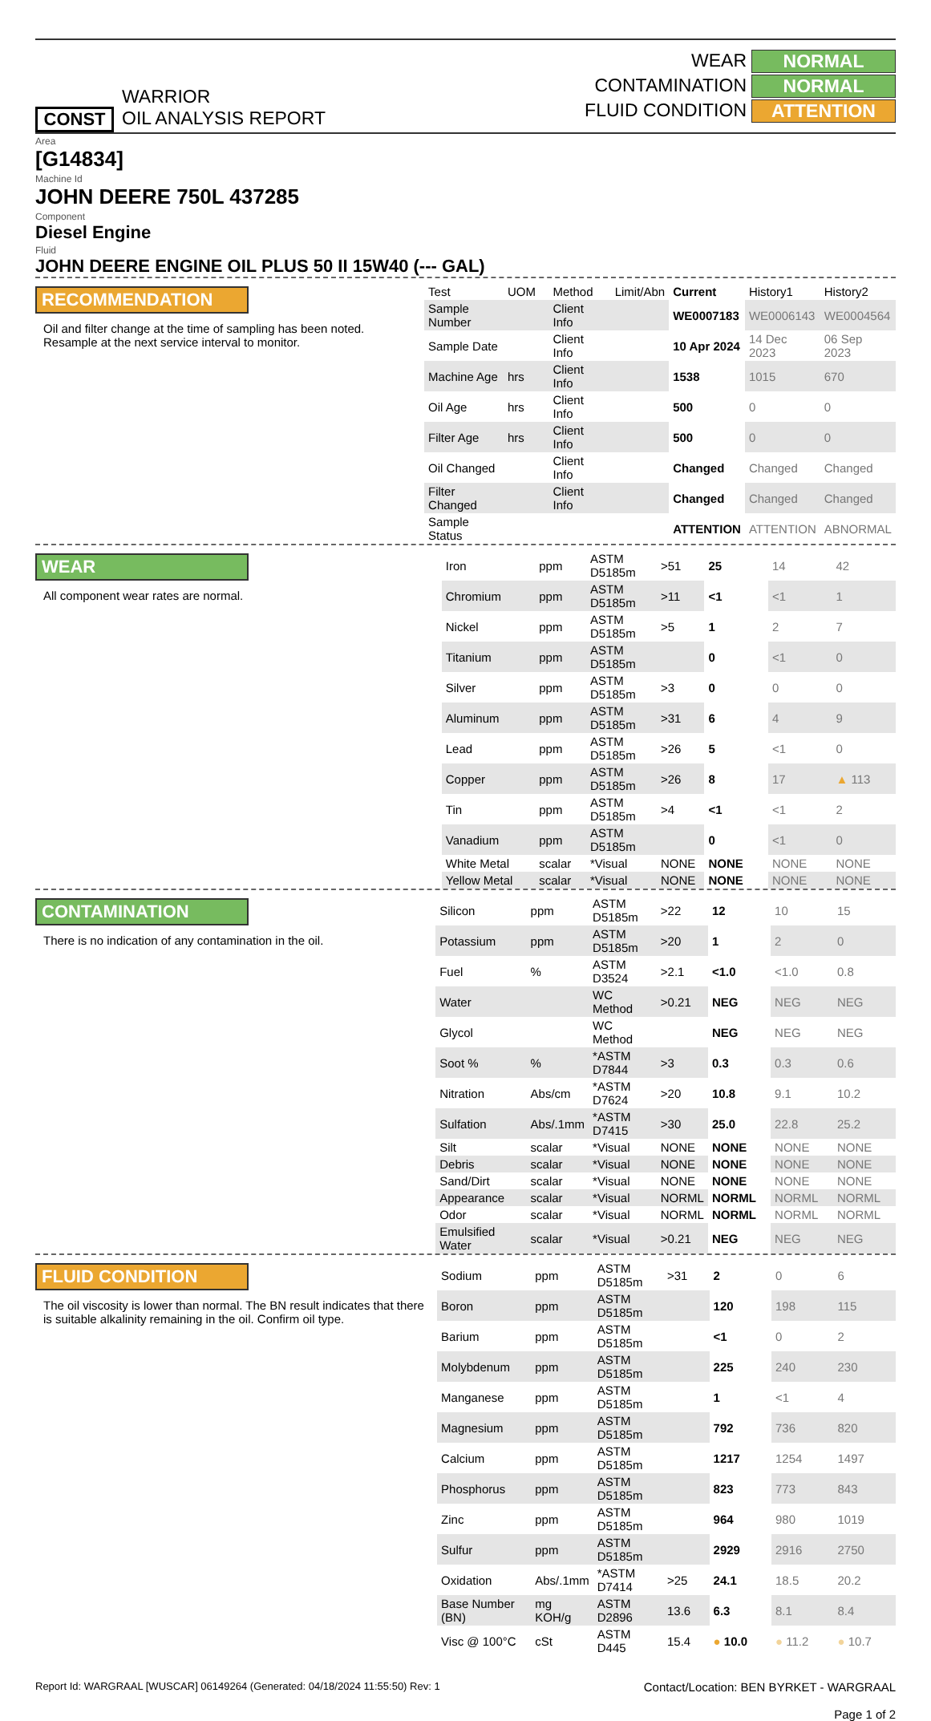CONST
WARRIOR
OIL ANALYSIS REPORT
WEAR
NORMAL
CONTAMINATION
NORMAL
FLUID CONDITION
ATTENTION
Area
[G14834]
Machine Id
JOHN DEERE 750L 437285
Component
Diesel Engine
Fluid
JOHN DEERE ENGINE OIL PLUS 50 II 15W40 (--- GAL)
RECOMMENDATION
Oil and filter change at the time of sampling has been noted. Resample at the next service interval to monitor.
| Test | UOM | Method | Limit/Abn | Current | History1 | History2 |
| --- | --- | --- | --- | --- | --- | --- |
| Sample Number | | Client Info | | WE0007183 | WE0006143 | WE0004564 |
| Sample Date | | Client Info | | 10 Apr 2024 | 14 Dec 2023 | 06 Sep 2023 |
| Machine Age | hrs | Client Info | | 1538 | 1015 | 670 |
| Oil Age | hrs | Client Info | | 500 | 0 | 0 |
| Filter Age | hrs | Client Info | | 500 | 0 | 0 |
| Oil Changed | | Client Info | | Changed | Changed | Changed |
| Filter Changed | | Client Info | | Changed | Changed | Changed |
| Sample Status | | | | ATTENTION | ATTENTION | ABNORMAL |
WEAR
All component wear rates are normal.
| Iron | ppm | ASTM D5185m | >51 | 25 | 14 | 42 |
| Chromium | ppm | ASTM D5185m | >11 | <1 | <1 | 1 |
| Nickel | ppm | ASTM D5185m | >5 | 1 | 2 | 7 |
| Titanium | ppm | ASTM D5185m | | 0 | <1 | 0 |
| Silver | ppm | ASTM D5185m | >3 | 0 | 0 | 0 |
| Aluminum | ppm | ASTM D5185m | >31 | 6 | 4 | 9 |
| Lead | ppm | ASTM D5185m | >26 | 5 | <1 | 0 |
| Copper | ppm | ASTM D5185m | >26 | 8 | 17 | ▲ 113 |
| Tin | ppm | ASTM D5185m | >4 | <1 | <1 | 2 |
| Vanadium | ppm | ASTM D5185m | | 0 | <1 | 0 |
| White Metal | scalar | *Visual | NONE | NONE | NONE | NONE |
| Yellow Metal | scalar | *Visual | NONE | NONE | NONE | NONE |
CONTAMINATION
There is no indication of any contamination in the oil.
| Silicon | ppm | ASTM D5185m | >22 | 12 | 10 | 15 |
| Potassium | ppm | ASTM D5185m | >20 | 1 | 2 | 0 |
| Fuel | % | ASTM D3524 | >2.1 | <1.0 | <1.0 | 0.8 |
| Water | | WC Method | >0.21 | NEG | NEG | NEG |
| Glycol | | WC Method | | NEG | NEG | NEG |
| Soot % | % | *ASTM D7844 | >3 | 0.3 | 0.3 | 0.6 |
| Nitration | Abs/cm | *ASTM D7624 | >20 | 10.8 | 9.1 | 10.2 |
| Sulfation | Abs/.1mm | *ASTM D7415 | >30 | 25.0 | 22.8 | 25.2 |
| Silt | scalar | *Visual | NONE | NONE | NONE | NONE |
| Debris | scalar | *Visual | NONE | NONE | NONE | NONE |
| Sand/Dirt | scalar | *Visual | NONE | NONE | NONE | NONE |
| Appearance | scalar | *Visual | NORML | NORML | NORML | NORML |
| Odor | scalar | *Visual | NORML | NORML | NORML | NORML |
| Emulsified Water | scalar | *Visual | >0.21 | NEG | NEG | NEG |
FLUID CONDITION
The oil viscosity is lower than normal. The BN result indicates that there is suitable alkalinity remaining in the oil. Confirm oil type.
| Sodium | ppm | ASTM D5185m | >31 | 2 | 0 | 6 |
| Boron | ppm | ASTM D5185m | | 120 | 198 | 115 |
| Barium | ppm | ASTM D5185m | | <1 | 0 | 2 |
| Molybdenum | ppm | ASTM D5185m | | 225 | 240 | 230 |
| Manganese | ppm | ASTM D5185m | | 1 | <1 | 4 |
| Magnesium | ppm | ASTM D5185m | | 792 | 736 | 820 |
| Calcium | ppm | ASTM D5185m | | 1217 | 1254 | 1497 |
| Phosphorus | ppm | ASTM D5185m | | 823 | 773 | 843 |
| Zinc | ppm | ASTM D5185m | | 964 | 980 | 1019 |
| Sulfur | ppm | ASTM D5185m | | 2929 | 2916 | 2750 |
| Oxidation | Abs/.1mm | *ASTM D7414 | >25 | 24.1 | 18.5 | 20.2 |
| Base Number (BN) | mg KOH/g | ASTM D2896 | 13.6 | 6.3 | 8.1 | 8.4 |
| Visc @ 100°C | cSt | ASTM D445 | 15.4 | ● 10.0 | ● 11.2 | ● 10.7 |
Report Id: WARGRAAL [WUSCAR] 06149264 (Generated: 04/18/2024 11:55:50) Rev: 1
Contact/Location: BEN BYRKET - WARGRAAL
Page 1 of 2